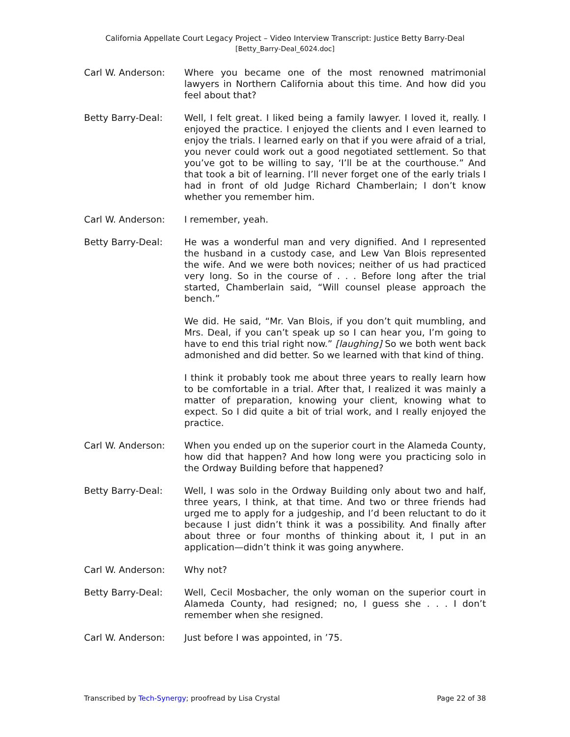California Appellate Court Legacy Project – Video Interview Transcript: Justice Betty Barry-Deal
[Betty_Barry-Deal_6024.doc]
Carl W. Anderson: Where you became one of the most renowned matrimonial lawyers in Northern California about this time. And how did you feel about that?
Betty Barry-Deal: Well, I felt great. I liked being a family lawyer. I loved it, really. I enjoyed the practice. I enjoyed the clients and I even learned to enjoy the trials. I learned early on that if you were afraid of a trial, you never could work out a good negotiated settlement. So that you’ve got to be willing to say, ‘I’ll be at the courthouse.” And that took a bit of learning. I’ll never forget one of the early trials I had in front of old Judge Richard Chamberlain; I don’t know whether you remember him.
Carl W. Anderson: I remember, yeah.
Betty Barry-Deal: He was a wonderful man and very dignified. And I represented the husband in a custody case, and Lew Van Blois represented the wife. And we were both novices; neither of us had practiced very long. So in the course of . . . Before long after the trial started, Chamberlain said, “Will counsel please approach the bench.”
We did. He said, “Mr. Van Blois, if you don’t quit mumbling, and Mrs. Deal, if you can’t speak up so I can hear you, I’m going to have to end this trial right now.” [laughing] So we both went back admonished and did better. So we learned with that kind of thing.
I think it probably took me about three years to really learn how to be comfortable in a trial. After that, I realized it was mainly a matter of preparation, knowing your client, knowing what to expect. So I did quite a bit of trial work, and I really enjoyed the practice.
Carl W. Anderson: When you ended up on the superior court in the Alameda County, how did that happen? And how long were you practicing solo in the Ordway Building before that happened?
Betty Barry-Deal: Well, I was solo in the Ordway Building only about two and half, three years, I think, at that time. And two or three friends had urged me to apply for a judgeship, and I’d been reluctant to do it because I just didn’t think it was a possibility. And finally after about three or four months of thinking about it, I put in an application—didn’t think it was going anywhere.
Carl W. Anderson: Why not?
Betty Barry-Deal: Well, Cecil Mosbacher, the only woman on the superior court in Alameda County, had resigned; no, I guess she . . . I don’t remember when she resigned.
Carl W. Anderson: Just before I was appointed, in ’75.
Transcribed by Tech-Synergy; proofread by Lisa Crystal Page 22 of 38